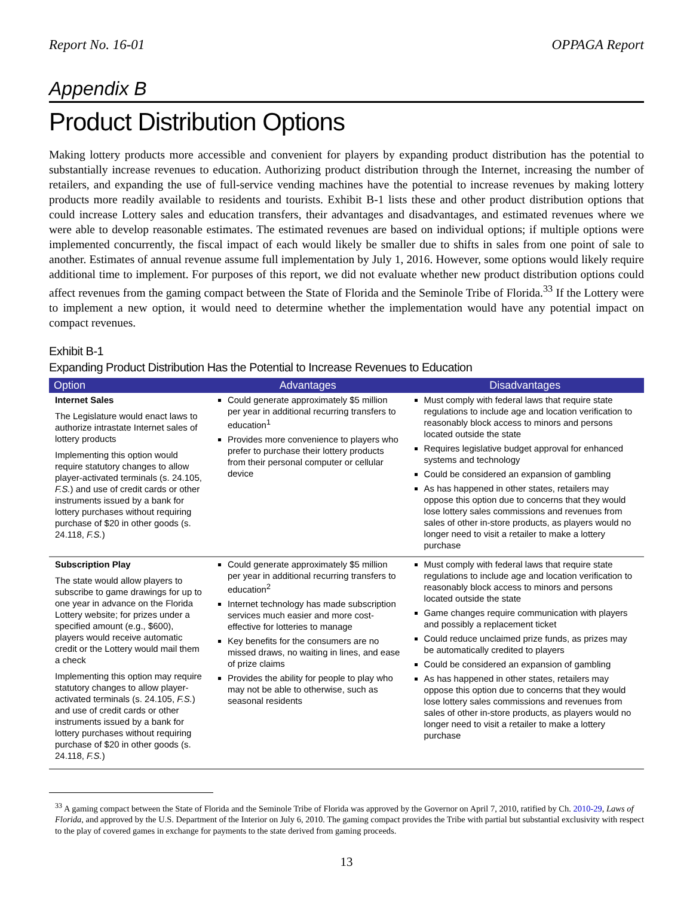Report No. 16-01 OPPAGA Report
Appendix B
Product Distribution Options
Making lottery products more accessible and convenient for players by expanding product distribution has the potential to substantially increase revenues to education. Authorizing product distribution through the Internet, increasing the number of retailers, and expanding the use of full-service vending machines have the potential to increase revenues by making lottery products more readily available to residents and tourists. Exhibit B-1 lists these and other product distribution options that could increase Lottery sales and education transfers, their advantages and disadvantages, and estimated revenues where we were able to develop reasonable estimates. The estimated revenues are based on individual options; if multiple options were implemented concurrently, the fiscal impact of each would likely be smaller due to shifts in sales from one point of sale to another. Estimates of annual revenue assume full implementation by July 1, 2016. However, some options would likely require additional time to implement. For purposes of this report, we did not evaluate whether new product distribution options could affect revenues from the gaming compact between the State of Florida and the Seminole Tribe of Florida.<sup>33</sup> If the Lottery were to implement a new option, it would need to determine whether the implementation would have any potential impact on compact revenues.
Exhibit B-1
Expanding Product Distribution Has the Potential to Increase Revenues to Education
| Option | Advantages | Disadvantages |
| --- | --- | --- |
| Internet Sales The Legislature would enact laws to authorize intrastate Internet sales of lottery products Implementing this option would require statutory changes to allow player-activated terminals (s. 24.105, F.S. ) and use of credit cards or other instruments issued by a bank for lottery purchases without requiring purchase of $20 in other goods (s. 24.118, F.S. ) | Could generate approximately $5 million per year in additional recurring transfers to education<sup>1</sup> Provides more convenience to players who prefer to purchase their lottery products from their personal computer or cellular device | Must comply with federal laws that require state regulations to include age and location verification to reasonably block access to minors and persons located outside the state Requires legislative budget approval for enhanced systems and technology Could be considered an expansion of gambling As has happened in other states, retailers may oppose this option due to concerns that they would lose lottery sales commissions and revenues from sales of other in-store products, as players would no longer need to visit a retailer to make a lottery purchase |
| Subscription Play The state would allow players to subscribe to game drawings for up to one year in advance on the Florida Lottery website; for prizes under a specified amount (e.g., $600), players would receive automatic credit or the Lottery would mail them a check Implementing this option may require statutory changes to allow player-activated terminals (s. 24.105, F.S. ) and use of credit cards or other instruments issued by a bank for lottery purchases without requiring purchase of $20 in other goods (s. 24.118, F.S. ) | Could generate approximately $5 million per year in additional recurring transfers to education<sup>2</sup> Internet technology has made subscription services much easier and more cost-effective for lotteries to manage Key benefits for the consumers are no missed draws, no waiting in lines, and ease of prize claims Provides the ability for people to play who may not be able to otherwise, such as seasonal residents | Must comply with federal laws that require state regulations to include age and location verification to reasonably block access to minors and persons located outside the state Game changes require communication with players and possibly a replacement ticket Could reduce unclaimed prize funds, as prizes may be automatically credited to players Could be considered an expansion of gambling As has happened in other states, retailers may oppose this option due to concerns that they would lose lottery sales commissions and revenues from sales of other in-store products, as players would no longer need to visit a retailer to make a lottery purchase |
<sup>33</sup> A gaming compact between the State of Florida and the Seminole Tribe of Florida was approved by the Governor on April 7, 2010, ratified by Ch. 2010-29, Laws of Florida, and approved by the U.S. Department of the Interior on July 6, 2010. The gaming compact provides the Tribe with partial but substantial exclusivity with respect to the play of covered games in exchange for payments to the state derived from gaming proceeds.
13